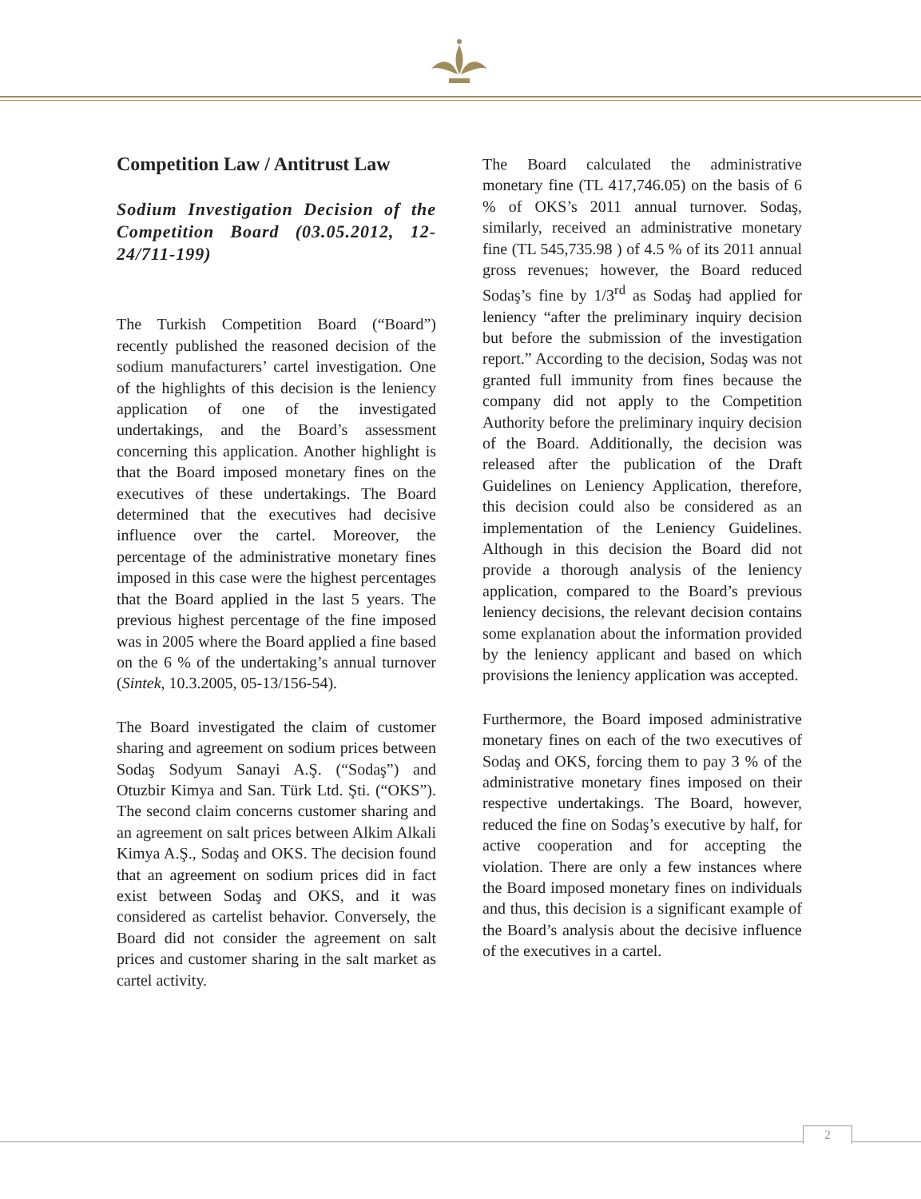Competition Law / Antitrust Law
Sodium Investigation Decision of the Competition Board (03.05.2012, 12-24/711-199)
The Turkish Competition Board (“Board”) recently published the reasoned decision of the sodium manufacturers’ cartel investigation. One of the highlights of this decision is the leniency application of one of the investigated undertakings, and the Board’s assessment concerning this application. Another highlight is that the Board imposed monetary fines on the executives of these undertakings. The Board determined that the executives had decisive influence over the cartel. Moreover, the percentage of the administrative monetary fines imposed in this case were the highest percentages that the Board applied in the last 5 years. The previous highest percentage of the fine imposed was in 2005 where the Board applied a fine based on the 6 % of the undertaking’s annual turnover (Sintek, 10.3.2005, 05-13/156-54).
The Board investigated the claim of customer sharing and agreement on sodium prices between Sodaş Sodyum Sanayi A.Ş. (“Sodaş”) and Otuzbir Kimya and San. Türk Ltd. Şti. (“OKS”). The second claim concerns customer sharing and an agreement on salt prices between Alkim Alkali Kimya A.Ş., Sodaş and OKS. The decision found that an agreement on sodium prices did in fact exist between Sodaş and OKS, and it was considered as cartelist behavior. Conversely, the Board did not consider the agreement on salt prices and customer sharing in the salt market as cartel activity.
The Board calculated the administrative monetary fine (TL 417,746.05) on the basis of 6 % of OKS’s 2011 annual turnover. Sodaş, similarly, received an administrative monetary fine (TL 545,735.98 ) of 4.5 % of its 2011 annual gross revenues; however, the Board reduced Sodaş’s fine by 1/3<sup>rd</sup> as Sodaş had applied for leniency “after the preliminary inquiry decision but before the submission of the investigation report.” According to the decision, Sodaş was not granted full immunity from fines because the company did not apply to the Competition Authority before the preliminary inquiry decision of the Board. Additionally, the decision was released after the publication of the Draft Guidelines on Leniency Application, therefore, this decision could also be considered as an implementation of the Leniency Guidelines. Although in this decision the Board did not provide a thorough analysis of the leniency application, compared to the Board’s previous leniency decisions, the relevant decision contains some explanation about the information provided by the leniency applicant and based on which provisions the leniency application was accepted.
Furthermore, the Board imposed administrative monetary fines on each of the two executives of Sodaş and OKS, forcing them to pay 3 % of the administrative monetary fines imposed on their respective undertakings. The Board, however, reduced the fine on Sodaş’s executive by half, for active cooperation and for accepting the violation. There are only a few instances where the Board imposed monetary fines on individuals and thus, this decision is a significant example of the Board’s analysis about the decisive influence of the executives in a cartel.
2